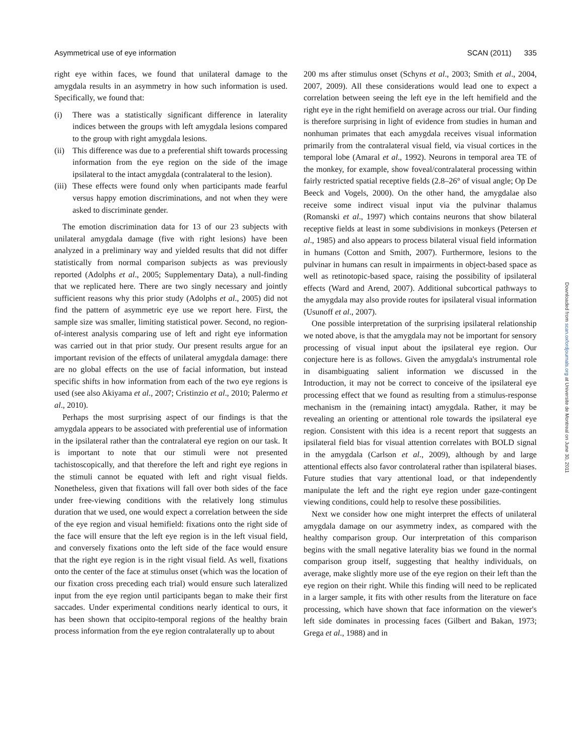Asymmetrical use of eye information SCAN (2011) 335
right eye within faces, we found that unilateral damage to the amygdala results in an asymmetry in how such information is used. Specifically, we found that:
(i) There was a statistically significant difference in laterality indices between the groups with left amygdala lesions compared to the group with right amygdala lesions.
(ii) This difference was due to a preferential shift towards processing information from the eye region on the side of the image ipsilateral to the intact amygdala (contralateral to the lesion).
(iii) These effects were found only when participants made fearful versus happy emotion discriminations, and not when they were asked to discriminate gender.
The emotion discrimination data for 13 of our 23 subjects with unilateral amygdala damage (five with right lesions) have been analyzed in a preliminary way and yielded results that did not differ statistically from normal comparison subjects as was previously reported (Adolphs et al., 2005; Supplementary Data), a null-finding that we replicated here. There are two singly necessary and jointly sufficient reasons why this prior study (Adolphs et al., 2005) did not find the pattern of asymmetric eye use we report here. First, the sample size was smaller, limiting statistical power. Second, no region-of-interest analysis comparing use of left and right eye information was carried out in that prior study. Our present results argue for an important revision of the effects of unilateral amygdala damage: there are no global effects on the use of facial information, but instead specific shifts in how information from each of the two eye regions is used (see also Akiyama et al., 2007; Cristinzio et al., 2010; Palermo et al., 2010).
Perhaps the most surprising aspect of our findings is that the amygdala appears to be associated with preferential use of information in the ipsilateral rather than the contralateral eye region on our task. It is important to note that our stimuli were not presented tachistoscopically, and that therefore the left and right eye regions in the stimuli cannot be equated with left and right visual fields. Nonetheless, given that fixations will fall over both sides of the face under free-viewing conditions with the relatively long stimulus duration that we used, one would expect a correlation between the side of the eye region and visual hemifield: fixations onto the right side of the face will ensure that the left eye region is in the left visual field, and conversely fixations onto the left side of the face would ensure that the right eye region is in the right visual field. As well, fixations onto the center of the face at stimulus onset (which was the location of our fixation cross preceding each trial) would ensure such lateralized input from the eye region until participants began to make their first saccades. Under experimental conditions nearly identical to ours, it has been shown that occipito-temporal regions of the healthy brain process information from the eye region contralaterally up to about
200 ms after stimulus onset (Schyns et al., 2003; Smith et al., 2004, 2007, 2009). All these considerations would lead one to expect a correlation between seeing the left eye in the left hemifield and the right eye in the right hemifield on average across our trial. Our finding is therefore surprising in light of evidence from studies in human and nonhuman primates that each amygdala receives visual information primarily from the contralateral visual field, via visual cortices in the temporal lobe (Amaral et al., 1992). Neurons in temporal area TE of the monkey, for example, show foveal/contralateral processing within fairly restricted spatial receptive fields (2.8–26° of visual angle; Op De Beeck and Vogels, 2000). On the other hand, the amygdalae also receive some indirect visual input via the pulvinar thalamus (Romanski et al., 1997) which contains neurons that show bilateral receptive fields at least in some subdivisions in monkeys (Petersen et al., 1985) and also appears to process bilateral visual field information in humans (Cotton and Smith, 2007). Furthermore, lesions to the pulvinar in humans can result in impairments in object-based space as well as retinotopic-based space, raising the possibility of ipsilateral effects (Ward and Arend, 2007). Additional subcortical pathways to the amygdala may also provide routes for ipsilateral visual information (Usunoff et al., 2007).
One possible interpretation of the surprising ipsilateral relationship we noted above, is that the amygdala may not be important for sensory processing of visual input about the ipsilateral eye region. Our conjecture here is as follows. Given the amygdala's instrumental role in disambiguating salient information we discussed in the Introduction, it may not be correct to conceive of the ipsilateral eye processing effect that we found as resulting from a stimulus-response mechanism in the (remaining intact) amygdala. Rather, it may be revealing an orienting or attentional role towards the ipsilateral eye region. Consistent with this idea is a recent report that suggests an ipsilateral field bias for visual attention correlates with BOLD signal in the amygdala (Carlson et al., 2009), although by and large attentional effects also favor controlateral rather than ispilateral biases. Future studies that vary attentional load, or that independently manipulate the left and the right eye region under gaze-contingent viewing conditions, could help to resolve these possibilities.
Next we consider how one might interpret the effects of unilateral amygdala damage on our asymmetry index, as compared with the healthy comparison group. Our interpretation of this comparison begins with the small negative laterality bias we found in the normal comparison group itself, suggesting that healthy individuals, on average, make slightly more use of the eye region on their left than the eye region on their right. While this finding will need to be replicated in a larger sample, it fits with other results from the literature on face processing, which have shown that face information on the viewer's left side dominates in processing faces (Gilbert and Bakan, 1973; Grega et al., 1988) and in
Downloaded from scan.oxfordjournals.org at Universite de Montreal on June 30, 2011